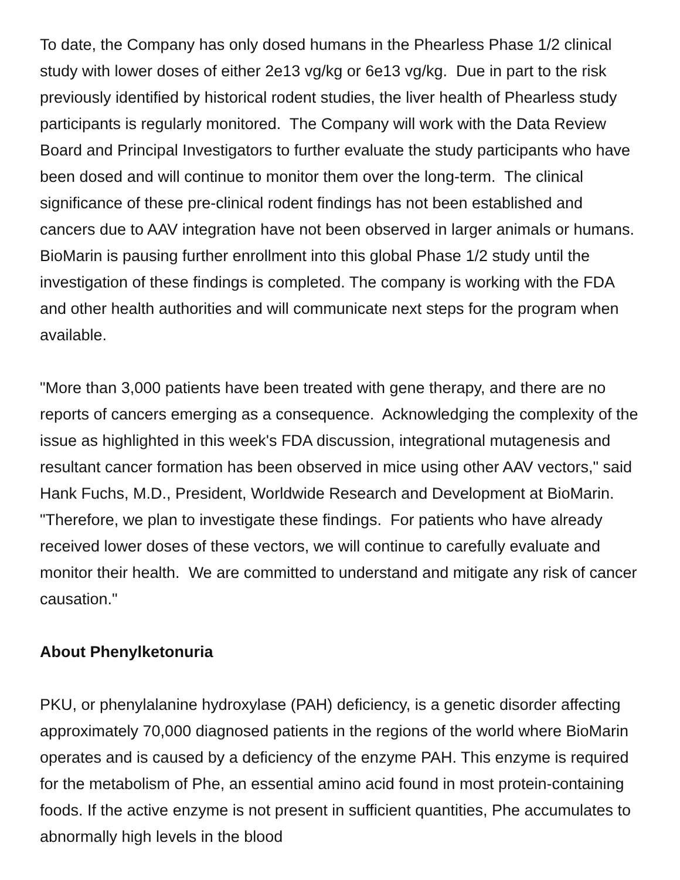To date, the Company has only dosed humans in the Phearless Phase 1/2 clinical study with lower doses of either 2e13 vg/kg or 6e13 vg/kg. Due in part to the risk previously identified by historical rodent studies, the liver health of Phearless study participants is regularly monitored. The Company will work with the Data Review Board and Principal Investigators to further evaluate the study participants who have been dosed and will continue to monitor them over the long-term. The clinical significance of these pre-clinical rodent findings has not been established and cancers due to AAV integration have not been observed in larger animals or humans. BioMarin is pausing further enrollment into this global Phase 1/2 study until the investigation of these findings is completed. The company is working with the FDA and other health authorities and will communicate next steps for the program when available.
"More than 3,000 patients have been treated with gene therapy, and there are no reports of cancers emerging as a consequence. Acknowledging the complexity of the issue as highlighted in this week's FDA discussion, integrational mutagenesis and resultant cancer formation has been observed in mice using other AAV vectors," said Hank Fuchs, M.D., President, Worldwide Research and Development at BioMarin. "Therefore, we plan to investigate these findings. For patients who have already received lower doses of these vectors, we will continue to carefully evaluate and monitor their health. We are committed to understand and mitigate any risk of cancer causation."
About Phenylketonuria
PKU, or phenylalanine hydroxylase (PAH) deficiency, is a genetic disorder affecting approximately 70,000 diagnosed patients in the regions of the world where BioMarin operates and is caused by a deficiency of the enzyme PAH. This enzyme is required for the metabolism of Phe, an essential amino acid found in most protein-containing foods. If the active enzyme is not present in sufficient quantities, Phe accumulates to abnormally high levels in the blood